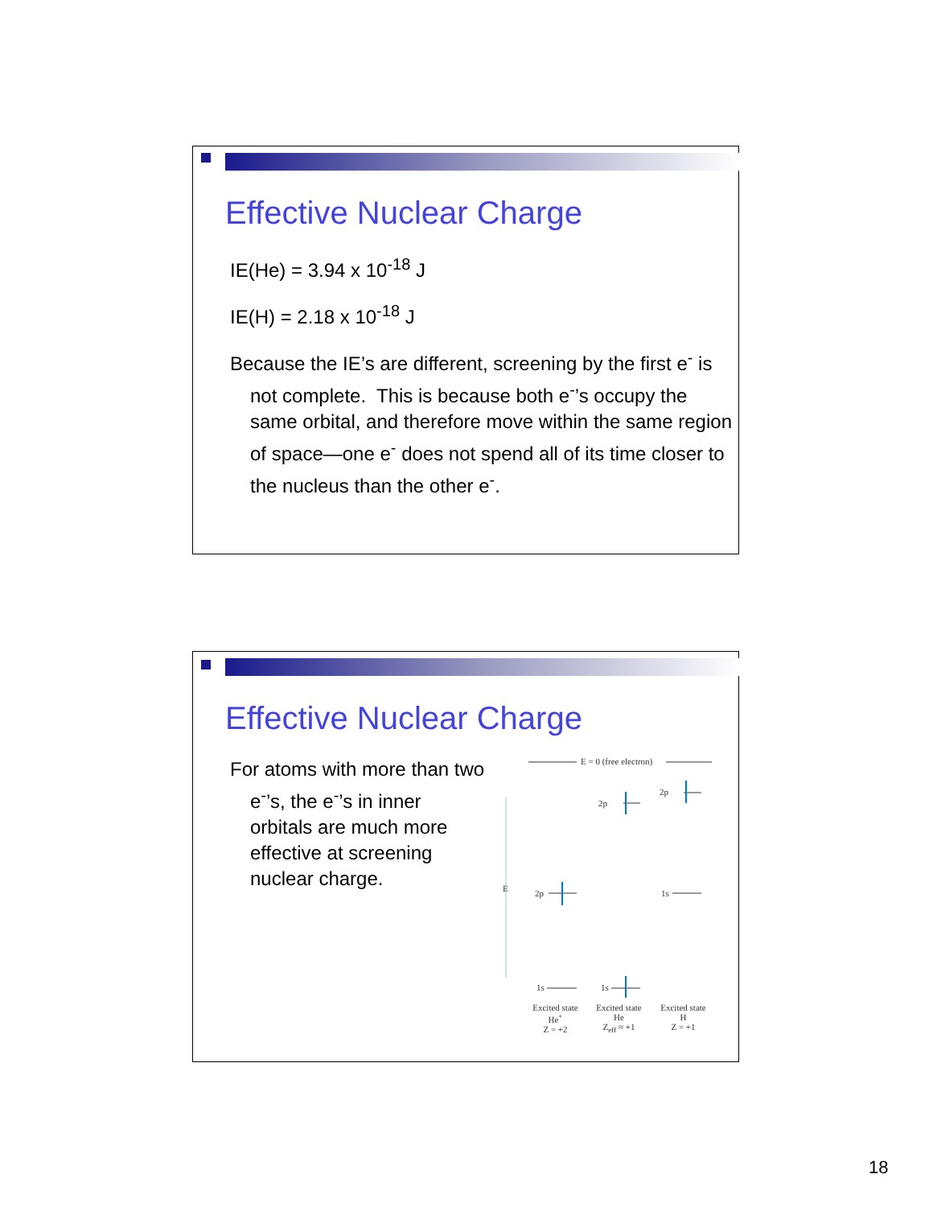Effective Nuclear Charge
IE(He) = 3.94 x 10<sup>-18</sup> J
IE(H) = 2.18 x 10<sup>-18</sup> J
Because the IE’s are different, screening by the first e<sup>-</sup> is not complete. This is because both e<sup>-</sup>’s occupy the same orbital, and therefore move within the same region of space—one e<sup>-</sup> does not spend all of its time closer to the nucleus than the other e<sup>-</sup>.
Effective Nuclear Charge
For atoms with more than two e<sup>-</sup>’s, the e<sup>-</sup>’s in inner orbitals are much more effective at screening nuclear charge.
E = 0 (free electron)
2p
2p
E 2p 1s
1s 1s
Excited state He<sup>+</sup>
Z = +2
Excited state He
Z<sub>eff</sub> ≈ +1
Excited state H
Z = +1
18